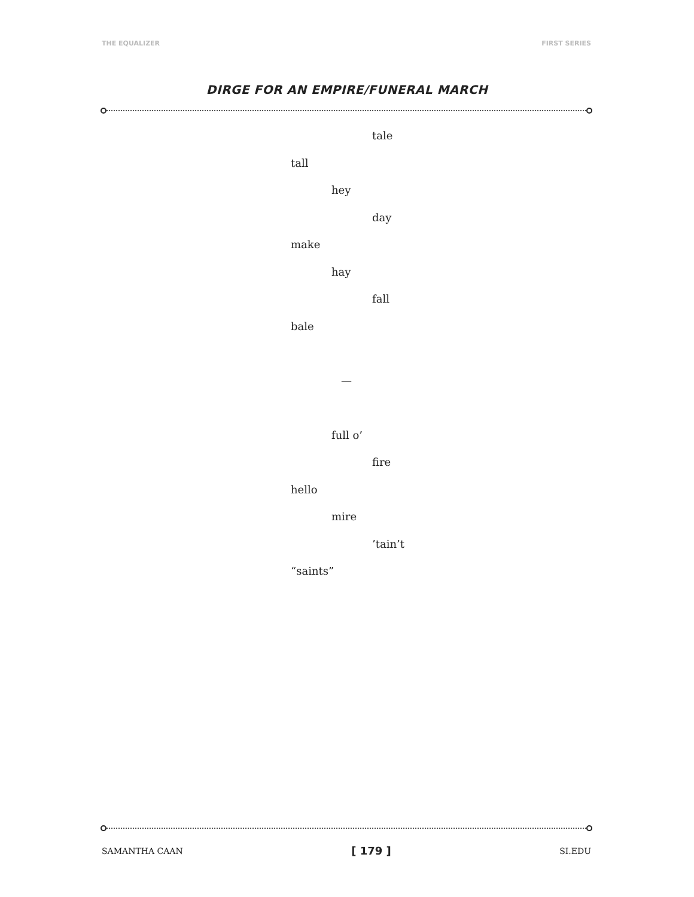THE EQUALIZER FIRST SERIES
DIRGE FOR AN EMPIRE/FUNERAL MARCH
tale
tall
hey
day
make
hay
fall
bale
—
full o’
fire
hello
mire
’tain’t
“saints”
SAMANTHA CAAN [ 179 ] SI.EDU